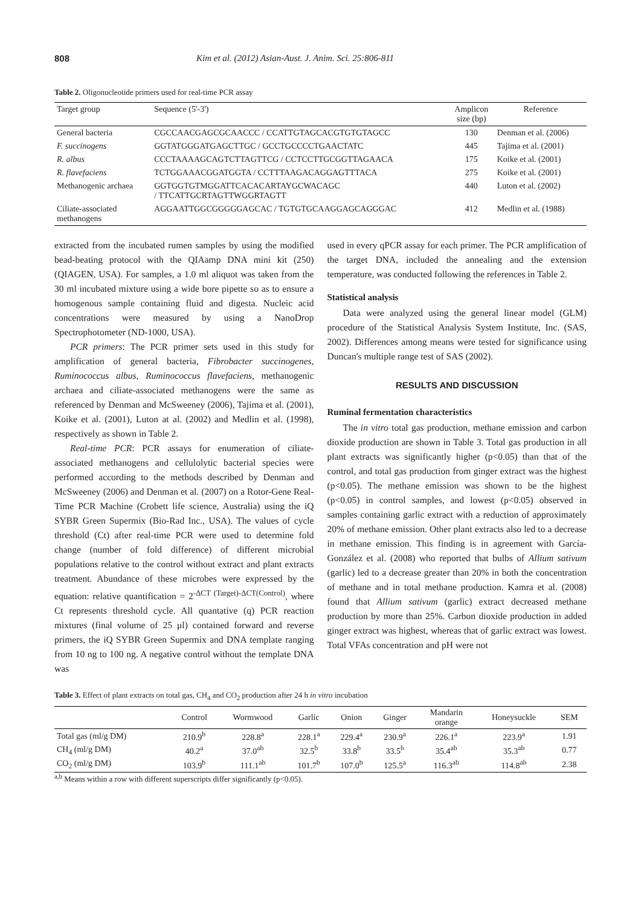808 Kim et al. (2012) Asian-Aust. J. Anim. Sci. 25:806-811
Table 2. Oligonucleotide primers used for real-time PCR assay
| Target group | Sequence (5'-3') | Amplicon size (bp) | Reference |
| General bacteria | CGCCAACGAGCGCAACCC / CCATTGTAGCACGTGTGTAGCC | 130 | Denman et al. (2006) |
| F. succinogens | GGTATGGGATGAGCTTGC / GCCTGCCCCTGAACTATC | 445 | Tajima et al. (2001) |
| R. albus | CCCTAAAAGCAGTCTTAGTTCG / CCTCCTTGCGGTTAGAACA | 175 | Koike et al. (2001) |
| R. flavefaciens | TCTGGAAACGGATGGTA / CCTTTAAGACAGGAGTTTACA | 275 | Koike et al. (2001) |
| Methanogenic archaea | GGTGGTGTMGGATTCACACARTAYGCWACAGC / TTCATTGCRTAGTTWGGRTAGTT | 440 | Luton et al. (2002) |
| Ciliate-associated methanogens | AGGAATTGGCGGGGGAGCAC / TGTGTGCAAGGAGCAGGGAC | 412 | Medlin et al. (1988) |
extracted from the incubated rumen samples by using the modified bead-beating protocol with the QIAamp DNA mini kit (250) (QIAGEN, USA). For samples, a 1.0 ml aliquot was taken from the 30 ml incubated mixture using a wide bore pipette so as to ensure a homogenous sample containing fluid and digesta. Nucleic acid concentrations were measured by using a NanoDrop Spectrophotometer (ND-1000, USA).
PCR primers: The PCR primer sets used in this study for amplification of general bacteria, Fibrobacter succinogenes, Ruminococcus albus, Ruminococcus flavefaciens, methanogenic archaea and ciliate-associated methanogens were the same as referenced by Denman and McSweeney (2006), Tajima et al. (2001), Koike et al. (2001), Luton at al. (2002) and Medlin et al. (1998), respectively as shown in Table 2.
Real-time PCR: PCR assays for enumeration of ciliate-associated methanogens and cellulolytic bacterial species were performed according to the methods described by Denman and McSweeney (2006) and Denman et al. (2007) on a Rotor-Gene Real-Time PCR Machine (Crobett life science, Australia) using the iQ SYBR Green Supermix (Bio-Rad Inc., USA). The values of cycle threshold (Ct) after real-time PCR were used to determine fold change (number of fold difference) of different microbial populations relative to the control without extract and plant extracts treatment. Abundance of these microbes were expressed by the equation: relative quantification = 2<sup>-ΔCT (Target)-ΔCT(Control)</sup>, where Ct represents threshold cycle. All quantative (q) PCR reaction mixtures (final volume of 25 μl) contained forward and reverse primers, the iQ SYBR Green Supermix and DNA template ranging from 10 ng to 100 ng. A negative control without the template DNA was
used in every qPCR assay for each primer. The PCR amplification of the target DNA, included the annealing and the extension temperature, was conducted following the references in Table 2.
Statistical analysis
Data were analyzed using the general linear model (GLM) procedure of the Statistical Analysis System Institute, Inc. (SAS, 2002). Differences among means were tested for significance using Duncan's multiple range test of SAS (2002).
RESULTS AND DISCUSSION
Ruminal fermentation characteristics
The in vitro total gas production, methane emission and carbon dioxide production are shown in Table 3. Total gas production in all plant extracts was significantly higher (p<0.05) than that of the control, and total gas production from ginger extract was the highest (p<0.05). The methane emission was shown to be the highest (p<0.05) in control samples, and lowest (p<0.05) observed in samples containing garlic extract with a reduction of approximately 20% of methane emission. Other plant extracts also led to a decrease in methane emission. This finding is in agreement with García-González et al. (2008) who reported that bulbs of Allium sativum (garlic) led to a decrease greater than 20% in both the concentration of methane and in total methane production. Kamra et al. (2008) found that Allium sativum (garlic) extract decreased methane production by more than 25%. Carbon dioxide production in added ginger extract was highest, whereas that of garlic extract was lowest. Total VFAs concentration and pH were not
Table 3. Effect of plant extracts on total gas, CH<sub>4</sub> and CO<sub>2</sub> production after 24 h in vitro incubation
| | Control | Wormwood | Garlic | Onion | Ginger | Mandarin orange | Honeysuckle | SEM |
| Total gas (ml/g DM) | 210.9<sup>b</sup> | 228.8<sup>a</sup> | 228.1<sup>a</sup> | 229.4<sup>a</sup> | 230.9<sup>a</sup> | 226.1<sup>a</sup> | 223.9<sup>a</sup> | 1.91 |
| CH<sub>4</sub> (ml/g DM) | 40.2<sup>a</sup> | 37.0<sup>ab</sup> | 32.5<sup>b</sup> | 33.8<sup>b</sup> | 33.5<sup>b</sup> | 35.4<sup>ab</sup> | 35.3<sup>ab</sup> | 0.77 |
| CO<sub>2</sub> (ml/g DM) | 103.9<sup>b</sup> | 111.1<sup>ab</sup> | 101.7<sup>b</sup> | 107.0<sup>b</sup> | 125.5<sup>a</sup> | 116.3<sup>ab</sup> | 114.8<sup>ab</sup> | 2.38 |
<sup>a,b</sup> Means within a row with different superscripts differ significantly (p<0.05).